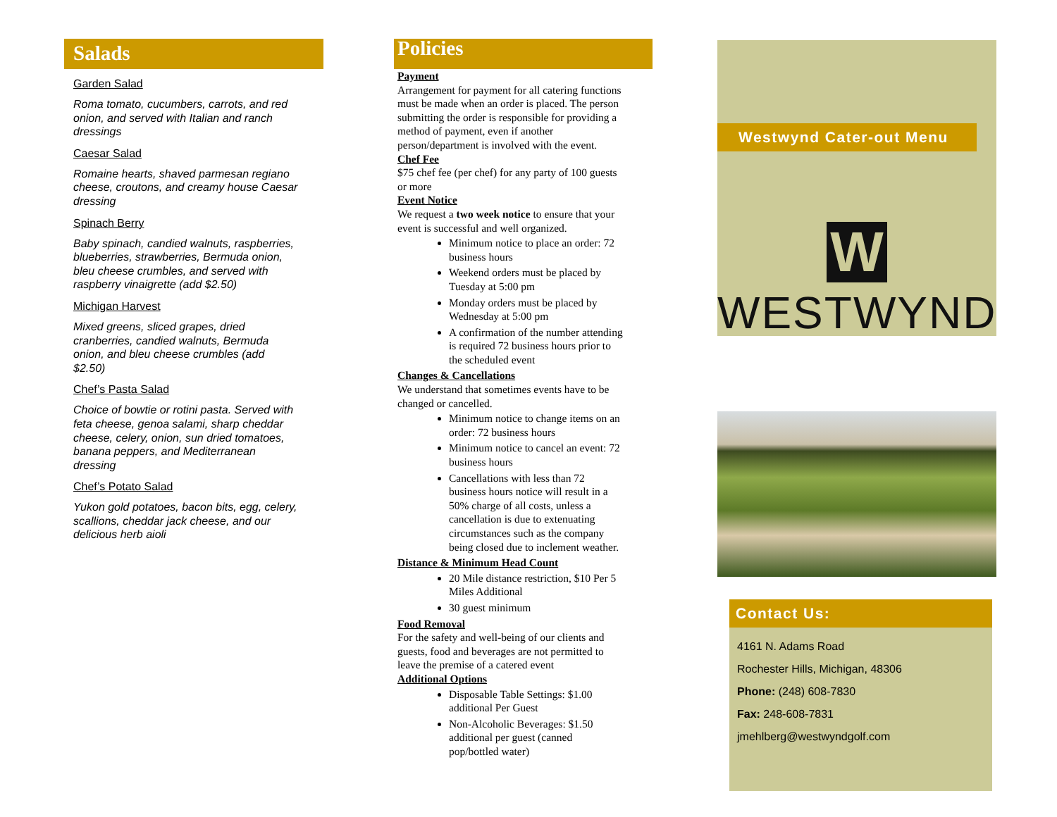Salads
Garden Salad
Roma tomato, cucumbers, carrots, and red onion, and served with Italian and ranch dressings
Caesar Salad
Romaine hearts, shaved parmesan regiano cheese, croutons, and creamy house Caesar dressing
Spinach Berry
Baby spinach, candied walnuts, raspberries, blueberries, strawberries, Bermuda onion, bleu cheese crumbles, and served with raspberry vinaigrette (add $2.50)
Michigan Harvest
Mixed greens, sliced grapes, dried cranberries, candied walnuts, Bermuda onion, and bleu cheese crumbles (add $2.50)
Chef’s Pasta Salad
Choice of bowtie or rotini pasta. Served with feta cheese, genoa salami, sharp cheddar cheese, celery, onion, sun dried tomatoes, banana peppers, and Mediterranean dressing
Chef’s Potato Salad
Yukon gold potatoes, bacon bits, egg, celery, scallions, cheddar jack cheese, and our delicious herb aioli
Policies
Payment
Arrangement for payment for all catering functions must be made when an order is placed. The person submitting the order is responsible for providing a method of payment, even if another person/department is involved with the event.
Chef Fee
$75 chef fee (per chef) for any party of 100 guests or more
Event Notice
We request a two week notice to ensure that your event is successful and well organized.
Minimum notice to place an order: 72 business hours
Weekend orders must be placed by Tuesday at 5:00 pm
Monday orders must be placed by Wednesday at 5:00 pm
A confirmation of the number attending is required 72 business hours prior to the scheduled event
Changes & Cancellations
We understand that sometimes events have to be changed or cancelled.
Minimum notice to change items on an order: 72 business hours
Minimum notice to cancel an event: 72 business hours
Cancellations with less than 72 business hours notice will result in a 50% charge of all costs, unless a cancellation is due to extenuating circumstances such as the company being closed due to inclement weather.
Distance & Minimum Head Count
20 Mile distance restriction, $10 Per 5 Miles Additional
30 guest minimum
Food Removal
For the safety and well-being of our clients and guests, food and beverages are not permitted to leave the premise of a catered event
Additional Options
Disposable Table Settings: $1.00 additional Per Guest
Non-Alcoholic Beverages: $1.50 additional per guest (canned pop/bottled water)
Westwynd Cater-out Menu
W
WESTWYND
Contact Us:
4161 N. Adams Road
Rochester Hills, Michigan, 48306
Phone: (248) 608-7830
Fax: 248-608-7831
jmehlberg@westwyndgolf.com